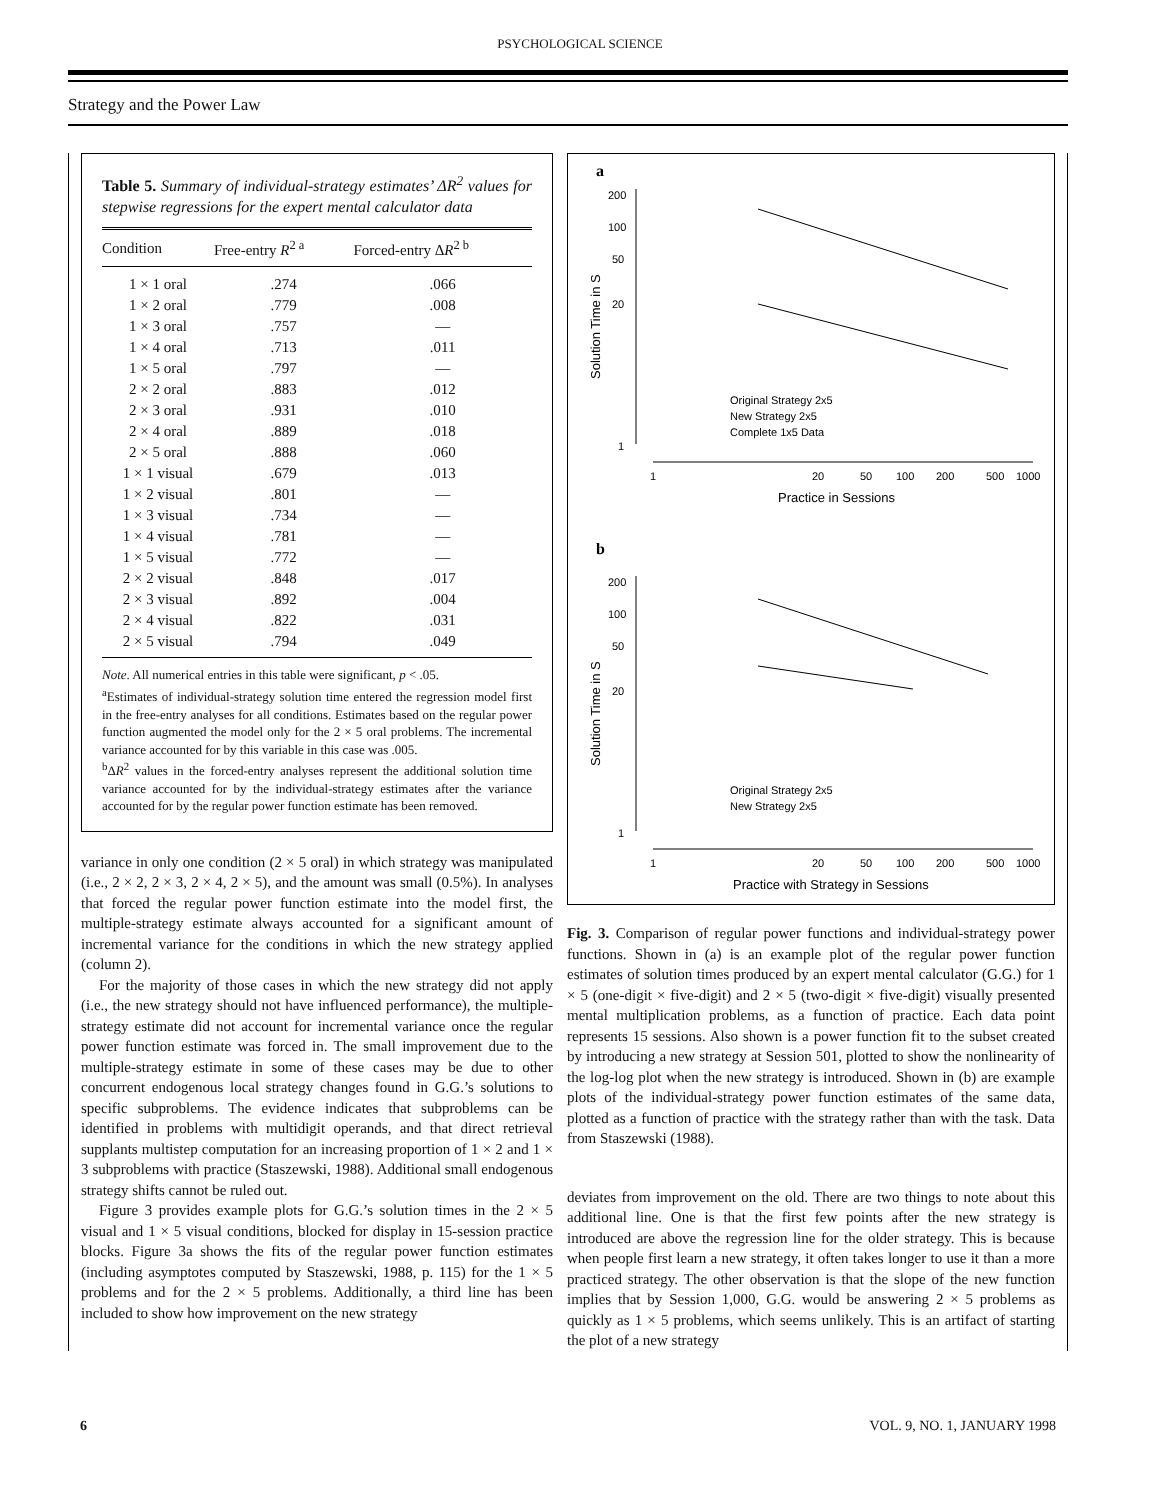PSYCHOLOGICAL SCIENCE
Strategy and the Power Law
Table 5. Summary of individual-strategy estimates’ ΔR<sup>2</sup> values for stepwise regressions for the expert mental calculator data
| Condition | Free-entry R<sup>2 a</sup> | Forced-entry Δ R<sup>2 b</sup> |
| --- | --- | --- |
| 1 × 1 oral | .274 | .066 |
| 1 × 2 oral | .779 | .008 |
| 1 × 3 oral | .757 | — |
| 1 × 4 oral | .713 | .011 |
| 1 × 5 oral | .797 | — |
| 2 × 2 oral | .883 | .012 |
| 2 × 3 oral | .931 | .010 |
| 2 × 4 oral | .889 | .018 |
| 2 × 5 oral | .888 | .060 |
| 1 × 1 visual | .679 | .013 |
| 1 × 2 visual | .801 | — |
| 1 × 3 visual | .734 | — |
| 1 × 4 visual | .781 | — |
| 1 × 5 visual | .772 | — |
| 2 × 2 visual | .848 | .017 |
| 2 × 3 visual | .892 | .004 |
| 2 × 4 visual | .822 | .031 |
| 2 × 5 visual | .794 | .049 |
Note. All numerical entries in this table were significant, p < .05.
<sup>a</sup> Estimates of individual-strategy solution time entered the regression model first in the free-entry analyses for all conditions. Estimates based on the regular power function augmented the model only for the 2 × 5 oral problems. The incremental variance accounted for by this variable in this case was .005.
<sup>b</sup> ΔR<sup>2</sup> values in the forced-entry analyses represent the additional solution time variance accounted for by the individual-strategy estimates after the variance accounted for by the regular power function estimate has been removed.
variance in only one condition (2 × 5 oral) in which strategy was manipulated (i.e., 2 × 2, 2 × 3, 2 × 4, 2 × 5), and the amount was small (0.5%). In analyses that forced the regular power function estimate into the model first, the multiple-strategy estimate always accounted for a significant amount of incremental variance for the conditions in which the new strategy applied (column 2).
For the majority of those cases in which the new strategy did not apply (i.e., the new strategy should not have influenced performance), the multiple-strategy estimate did not account for incremental variance once the regular power function estimate was forced in. The small improvement due to the multiple-strategy estimate in some of these cases may be due to other concurrent endogenous local strategy changes found in G.G.’s solutions to specific subproblems. The evidence indicates that subproblems can be identified in problems with multidigit operands, and that direct retrieval supplants multistep computation for an increasing proportion of 1 × 2 and 1 × 3 subproblems with practice (Staszewski, 1988). Additional small endogenous strategy shifts cannot be ruled out.
Figure 3 provides example plots for G.G.’s solution times in the 2 × 5 visual and 1 × 5 visual conditions, blocked for display in 15-session practice blocks. Figure 3a shows the fits of the regular power function estimates (including asymptotes computed by Staszewski, 1988, p. 115) for the 1 × 5 problems and for the 2 × 5 problems. Additionally, a third line has been included to show how improvement on the new strategy
a
200
100
50
20
1
Solution Time in S
1
20
50
100
200
500
1000
Practice in Sessions
Original Strategy 2x5
New Strategy 2x5
Complete 1x5 Data
b
200
100
50
20
1
Solution Time in S
1
20
50
100
200
500
1000
Practice with Strategy in Sessions
Original Strategy 2x5
New Strategy 2x5
Fig. 3. Comparison of regular power functions and individual-strategy power functions. Shown in (a) is an example plot of the regular power function estimates of solution times produced by an expert mental calculator (G.G.) for 1 × 5 (one-digit × five-digit) and 2 × 5 (two-digit × five-digit) visually presented mental multiplication problems, as a function of practice. Each data point represents 15 sessions. Also shown is a power function fit to the subset created by introducing a new strategy at Session 501, plotted to show the nonlinearity of the log-log plot when the new strategy is introduced. Shown in (b) are example plots of the individual-strategy power function estimates of the same data, plotted as a function of practice with the strategy rather than with the task. Data from Staszewski (1988).
deviates from improvement on the old. There are two things to note about this additional line. One is that the first few points after the new strategy is introduced are above the regression line for the older strategy. This is because when people first learn a new strategy, it often takes longer to use it than a more practiced strategy. The other observation is that the slope of the new function implies that by Session 1,000, G.G. would be answering 2 × 5 problems as quickly as 1 × 5 problems, which seems unlikely. This is an artifact of starting the plot of a new strategy
6 VOL. 9, NO. 1, JANUARY 1998